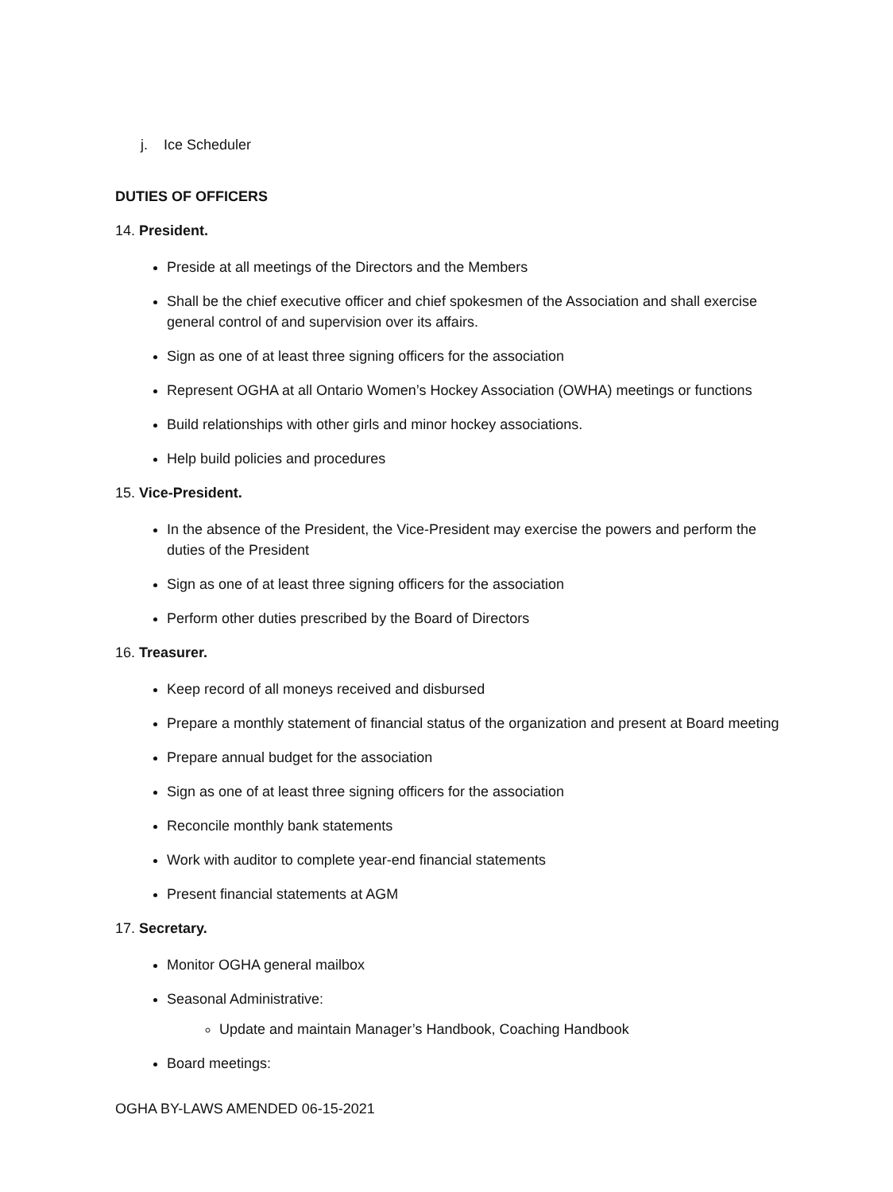j. Ice Scheduler
DUTIES OF OFFICERS
14. President.
Preside at all meetings of the Directors and the Members
Shall be the chief executive officer and chief spokesmen of the Association and shall exercise general control of and supervision over its affairs.
Sign as one of at least three signing officers for the association
Represent OGHA at all Ontario Women’s Hockey Association (OWHA) meetings or functions
Build relationships with other girls and minor hockey associations.
Help build policies and procedures
15. Vice-President.
In the absence of the President, the Vice-President may exercise the powers and perform the duties of the President
Sign as one of at least three signing officers for the association
Perform other duties prescribed by the Board of Directors
16. Treasurer.
Keep record of all moneys received and disbursed
Prepare a monthly statement of financial status of the organization and present at Board meeting
Prepare annual budget for the association
Sign as one of at least three signing officers for the association
Reconcile monthly bank statements
Work with auditor to complete year-end financial statements
Present financial statements at AGM
17. Secretary.
Monitor OGHA general mailbox
Seasonal Administrative:
Update and maintain Manager’s Handbook, Coaching Handbook
Board meetings:
OGHA BY-LAWS AMENDED 06-15-2021